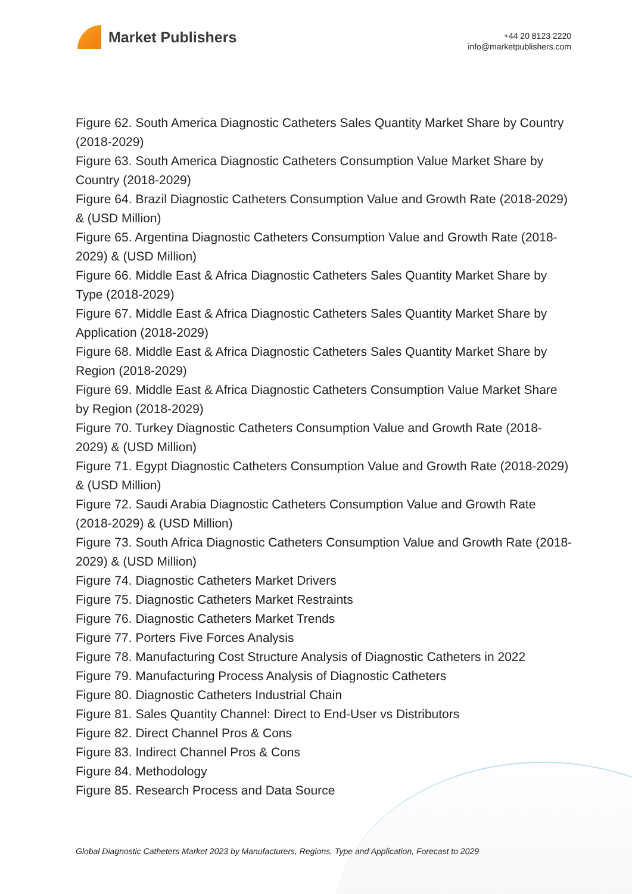Market Publishers
+44 20 8123 2220
info@marketpublishers.com
Figure 62. South America Diagnostic Catheters Sales Quantity Market Share by Country (2018-2029)
Figure 63. South America Diagnostic Catheters Consumption Value Market Share by Country (2018-2029)
Figure 64. Brazil Diagnostic Catheters Consumption Value and Growth Rate (2018-2029) & (USD Million)
Figure 65. Argentina Diagnostic Catheters Consumption Value and Growth Rate (2018-2029) & (USD Million)
Figure 66. Middle East & Africa Diagnostic Catheters Sales Quantity Market Share by Type (2018-2029)
Figure 67. Middle East & Africa Diagnostic Catheters Sales Quantity Market Share by Application (2018-2029)
Figure 68. Middle East & Africa Diagnostic Catheters Sales Quantity Market Share by Region (2018-2029)
Figure 69. Middle East & Africa Diagnostic Catheters Consumption Value Market Share by Region (2018-2029)
Figure 70. Turkey Diagnostic Catheters Consumption Value and Growth Rate (2018-2029) & (USD Million)
Figure 71. Egypt Diagnostic Catheters Consumption Value and Growth Rate (2018-2029) & (USD Million)
Figure 72. Saudi Arabia Diagnostic Catheters Consumption Value and Growth Rate (2018-2029) & (USD Million)
Figure 73. South Africa Diagnostic Catheters Consumption Value and Growth Rate (2018-2029) & (USD Million)
Figure 74. Diagnostic Catheters Market Drivers
Figure 75. Diagnostic Catheters Market Restraints
Figure 76. Diagnostic Catheters Market Trends
Figure 77. Porters Five Forces Analysis
Figure 78. Manufacturing Cost Structure Analysis of Diagnostic Catheters in 2022
Figure 79. Manufacturing Process Analysis of Diagnostic Catheters
Figure 80. Diagnostic Catheters Industrial Chain
Figure 81. Sales Quantity Channel: Direct to End-User vs Distributors
Figure 82. Direct Channel Pros & Cons
Figure 83. Indirect Channel Pros & Cons
Figure 84. Methodology
Figure 85. Research Process and Data Source
Global Diagnostic Catheters Market 2023 by Manufacturers, Regions, Type and Application, Forecast to 2029